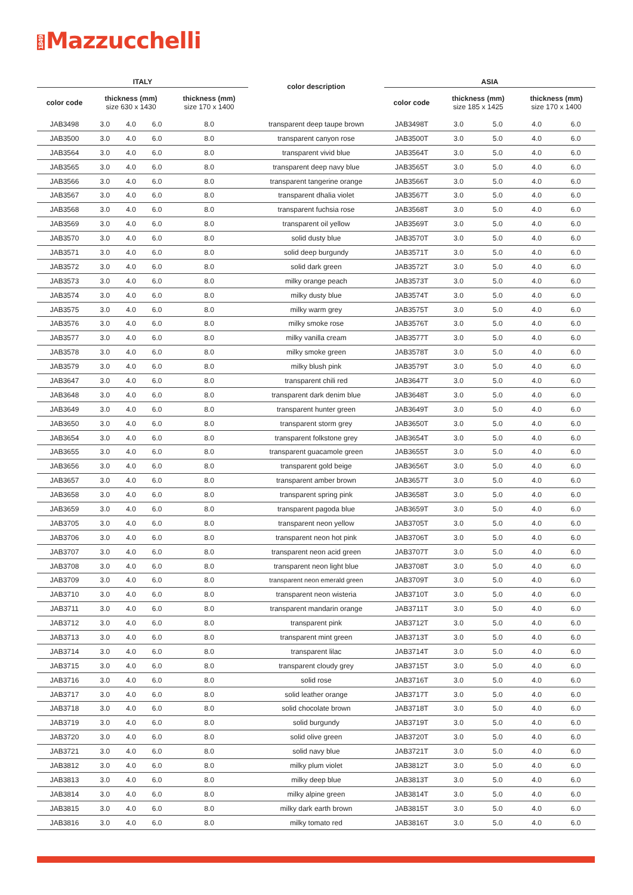1849 Mazzucchelli
| ITALY | | | | | color description | ASIA | | | | |
| --- | --- | --- | --- | --- | --- | --- | --- | --- | --- | --- |
| color code | thickness (mm) size 630 x 1430 | | | thickness (mm) size 170 x 1400 | | color code | thickness (mm) size 185 x 1425 | | thickness (mm) size 170 x 1400 | |
| JAB3498 | 3.0 | 4.0 | 6.0 | 8.0 | transparent deep taupe brown | JAB3498T | 3.0 | 5.0 | 4.0 | 6.0 |
| JAB3500 | 3.0 | 4.0 | 6.0 | 8.0 | transparent canyon rose | JAB3500T | 3.0 | 5.0 | 4.0 | 6.0 |
| JAB3564 | 3.0 | 4.0 | 6.0 | 8.0 | transparent vivid blue | JAB3564T | 3.0 | 5.0 | 4.0 | 6.0 |
| JAB3565 | 3.0 | 4.0 | 6.0 | 8.0 | transparent deep navy blue | JAB3565T | 3.0 | 5.0 | 4.0 | 6.0 |
| JAB3566 | 3.0 | 4.0 | 6.0 | 8.0 | transparent tangerine orange | JAB3566T | 3.0 | 5.0 | 4.0 | 6.0 |
| JAB3567 | 3.0 | 4.0 | 6.0 | 8.0 | transparent dhalia violet | JAB3567T | 3.0 | 5.0 | 4.0 | 6.0 |
| JAB3568 | 3.0 | 4.0 | 6.0 | 8.0 | transparent fuchsia rose | JAB3568T | 3.0 | 5.0 | 4.0 | 6.0 |
| JAB3569 | 3.0 | 4.0 | 6.0 | 8.0 | transparent oil yellow | JAB3569T | 3.0 | 5.0 | 4.0 | 6.0 |
| JAB3570 | 3.0 | 4.0 | 6.0 | 8.0 | solid dusty blue | JAB3570T | 3.0 | 5.0 | 4.0 | 6.0 |
| JAB3571 | 3.0 | 4.0 | 6.0 | 8.0 | solid deep burgundy | JAB3571T | 3.0 | 5.0 | 4.0 | 6.0 |
| JAB3572 | 3.0 | 4.0 | 6.0 | 8.0 | solid dark green | JAB3572T | 3.0 | 5.0 | 4.0 | 6.0 |
| JAB3573 | 3.0 | 4.0 | 6.0 | 8.0 | milky orange peach | JAB3573T | 3.0 | 5.0 | 4.0 | 6.0 |
| JAB3574 | 3.0 | 4.0 | 6.0 | 8.0 | milky dusty blue | JAB3574T | 3.0 | 5.0 | 4.0 | 6.0 |
| JAB3575 | 3.0 | 4.0 | 6.0 | 8.0 | milky warm grey | JAB3575T | 3.0 | 5.0 | 4.0 | 6.0 |
| JAB3576 | 3.0 | 4.0 | 6.0 | 8.0 | milky smoke rose | JAB3576T | 3.0 | 5.0 | 4.0 | 6.0 |
| JAB3577 | 3.0 | 4.0 | 6.0 | 8.0 | milky vanilla cream | JAB3577T | 3.0 | 5.0 | 4.0 | 6.0 |
| JAB3578 | 3.0 | 4.0 | 6.0 | 8.0 | milky smoke green | JAB3578T | 3.0 | 5.0 | 4.0 | 6.0 |
| JAB3579 | 3.0 | 4.0 | 6.0 | 8.0 | milky blush pink | JAB3579T | 3.0 | 5.0 | 4.0 | 6.0 |
| JAB3647 | 3.0 | 4.0 | 6.0 | 8.0 | transparent chili red | JAB3647T | 3.0 | 5.0 | 4.0 | 6.0 |
| JAB3648 | 3.0 | 4.0 | 6.0 | 8.0 | transparent dark denim blue | JAB3648T | 3.0 | 5.0 | 4.0 | 6.0 |
| JAB3649 | 3.0 | 4.0 | 6.0 | 8.0 | transparent hunter green | JAB3649T | 3.0 | 5.0 | 4.0 | 6.0 |
| JAB3650 | 3.0 | 4.0 | 6.0 | 8.0 | transparent storm grey | JAB3650T | 3.0 | 5.0 | 4.0 | 6.0 |
| JAB3654 | 3.0 | 4.0 | 6.0 | 8.0 | transparent folkstone grey | JAB3654T | 3.0 | 5.0 | 4.0 | 6.0 |
| JAB3655 | 3.0 | 4.0 | 6.0 | 8.0 | transparent guacamole green | JAB3655T | 3.0 | 5.0 | 4.0 | 6.0 |
| JAB3656 | 3.0 | 4.0 | 6.0 | 8.0 | transparent gold beige | JAB3656T | 3.0 | 5.0 | 4.0 | 6.0 |
| JAB3657 | 3.0 | 4.0 | 6.0 | 8.0 | transparent amber brown | JAB3657T | 3.0 | 5.0 | 4.0 | 6.0 |
| JAB3658 | 3.0 | 4.0 | 6.0 | 8.0 | transparent spring pink | JAB3658T | 3.0 | 5.0 | 4.0 | 6.0 |
| JAB3659 | 3.0 | 4.0 | 6.0 | 8.0 | transparent pagoda blue | JAB3659T | 3.0 | 5.0 | 4.0 | 6.0 |
| JAB3705 | 3.0 | 4.0 | 6.0 | 8.0 | transparent neon yellow | JAB3705T | 3.0 | 5.0 | 4.0 | 6.0 |
| JAB3706 | 3.0 | 4.0 | 6.0 | 8.0 | transparent neon hot pink | JAB3706T | 3.0 | 5.0 | 4.0 | 6.0 |
| JAB3707 | 3.0 | 4.0 | 6.0 | 8.0 | transparent neon acid green | JAB3707T | 3.0 | 5.0 | 4.0 | 6.0 |
| JAB3708 | 3.0 | 4.0 | 6.0 | 8.0 | transparent neon light blue | JAB3708T | 3.0 | 5.0 | 4.0 | 6.0 |
| JAB3709 | 3.0 | 4.0 | 6.0 | 8.0 | transparent neon emerald green | JAB3709T | 3.0 | 5.0 | 4.0 | 6.0 |
| JAB3710 | 3.0 | 4.0 | 6.0 | 8.0 | transparent neon wisteria | JAB3710T | 3.0 | 5.0 | 4.0 | 6.0 |
| JAB3711 | 3.0 | 4.0 | 6.0 | 8.0 | transparent mandarin orange | JAB3711T | 3.0 | 5.0 | 4.0 | 6.0 |
| JAB3712 | 3.0 | 4.0 | 6.0 | 8.0 | transparent pink | JAB3712T | 3.0 | 5.0 | 4.0 | 6.0 |
| JAB3713 | 3.0 | 4.0 | 6.0 | 8.0 | transparent mint green | JAB3713T | 3.0 | 5.0 | 4.0 | 6.0 |
| JAB3714 | 3.0 | 4.0 | 6.0 | 8.0 | transparent lilac | JAB3714T | 3.0 | 5.0 | 4.0 | 6.0 |
| JAB3715 | 3.0 | 4.0 | 6.0 | 8.0 | transparent cloudy grey | JAB3715T | 3.0 | 5.0 | 4.0 | 6.0 |
| JAB3716 | 3.0 | 4.0 | 6.0 | 8.0 | solid rose | JAB3716T | 3.0 | 5.0 | 4.0 | 6.0 |
| JAB3717 | 3.0 | 4.0 | 6.0 | 8.0 | solid leather orange | JAB3717T | 3.0 | 5.0 | 4.0 | 6.0 |
| JAB3718 | 3.0 | 4.0 | 6.0 | 8.0 | solid chocolate brown | JAB3718T | 3.0 | 5.0 | 4.0 | 6.0 |
| JAB3719 | 3.0 | 4.0 | 6.0 | 8.0 | solid burgundy | JAB3719T | 3.0 | 5.0 | 4.0 | 6.0 |
| JAB3720 | 3.0 | 4.0 | 6.0 | 8.0 | solid olive green | JAB3720T | 3.0 | 5.0 | 4.0 | 6.0 |
| JAB3721 | 3.0 | 4.0 | 6.0 | 8.0 | solid navy blue | JAB3721T | 3.0 | 5.0 | 4.0 | 6.0 |
| JAB3812 | 3.0 | 4.0 | 6.0 | 8.0 | milky plum violet | JAB3812T | 3.0 | 5.0 | 4.0 | 6.0 |
| JAB3813 | 3.0 | 4.0 | 6.0 | 8.0 | milky deep blue | JAB3813T | 3.0 | 5.0 | 4.0 | 6.0 |
| JAB3814 | 3.0 | 4.0 | 6.0 | 8.0 | milky alpine green | JAB3814T | 3.0 | 5.0 | 4.0 | 6.0 |
| JAB3815 | 3.0 | 4.0 | 6.0 | 8.0 | milky dark earth brown | JAB3815T | 3.0 | 5.0 | 4.0 | 6.0 |
| JAB3816 | 3.0 | 4.0 | 6.0 | 8.0 | milky tomato red | JAB3816T | 3.0 | 5.0 | 4.0 | 6.0 |